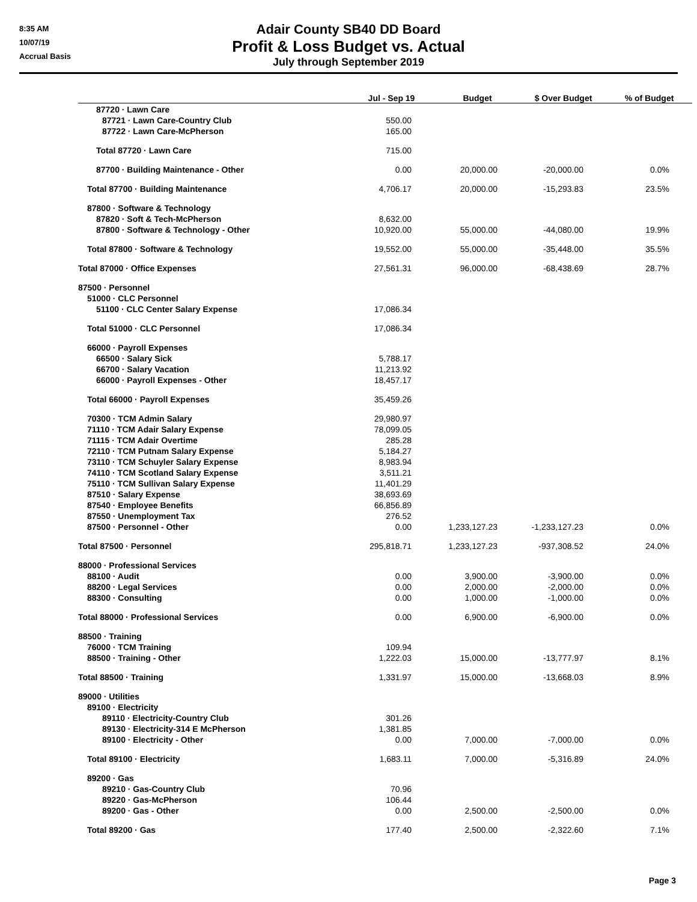8:35 AM
10/07/19
Accrual Basis
Adair County SB40 DD Board
Profit & Loss Budget vs. Actual
July through September 2019
| | Jul - Sep 19 | Budget | $ Over Budget | % of Budget |
| --- | --- | --- | --- | --- |
| 87720 · Lawn Care | | | | |
| 87721 · Lawn Care-Country Club | 550.00 | | | |
| 87722 · Lawn Care-McPherson | 165.00 | | | |
| Total 87720 · Lawn Care | 715.00 | | | |
| 87700 · Building Maintenance - Other | 0.00 | 20,000.00 | -20,000.00 | 0.0% |
| Total 87700 · Building Maintenance | 4,706.17 | 20,000.00 | -15,293.83 | 23.5% |
| 87800 · Software & Technology | | | | |
| 87820 · Soft & Tech-McPherson | 8,632.00 | | | |
| 87800 · Software & Technology - Other | 10,920.00 | 55,000.00 | -44,080.00 | 19.9% |
| Total 87800 · Software & Technology | 19,552.00 | 55,000.00 | -35,448.00 | 35.5% |
| Total 87000 · Office Expenses | 27,561.31 | 96,000.00 | -68,438.69 | 28.7% |
| 87500 · Personnel | | | | |
| 51000 · CLC Personnel | | | | |
| 51100 · CLC Center Salary Expense | 17,086.34 | | | |
| Total 51000 · CLC Personnel | 17,086.34 | | | |
| 66000 · Payroll Expenses | | | | |
| 66500 · Salary Sick | 5,788.17 | | | |
| 66700 · Salary Vacation | 11,213.92 | | | |
| 66000 · Payroll Expenses - Other | 18,457.17 | | | |
| Total 66000 · Payroll Expenses | 35,459.26 | | | |
| 70300 · TCM Admin Salary | 29,980.97 | | | |
| 71110 · TCM Adair Salary Expense | 78,099.05 | | | |
| 71115 · TCM Adair Overtime | 285.28 | | | |
| 72110 · TCM Putnam Salary Expense | 5,184.27 | | | |
| 73110 · TCM Schuyler Salary Expense | 8,983.94 | | | |
| 74110 · TCM Scotland Salary Expense | 3,511.21 | | | |
| 75110 · TCM Sullivan Salary Expense | 11,401.29 | | | |
| 87510 · Salary Expense | 38,693.69 | | | |
| 87540 · Employee Benefits | 66,856.89 | | | |
| 87550 · Unemployment Tax | 276.52 | | | |
| 87500 · Personnel - Other | 0.00 | 1,233,127.23 | -1,233,127.23 | 0.0% |
| Total 87500 · Personnel | 295,818.71 | 1,233,127.23 | -937,308.52 | 24.0% |
| 88000 · Professional Services | | | | |
| 88100 · Audit | 0.00 | 3,900.00 | -3,900.00 | 0.0% |
| 88200 · Legal Services | 0.00 | 2,000.00 | -2,000.00 | 0.0% |
| 88300 · Consulting | 0.00 | 1,000.00 | -1,000.00 | 0.0% |
| Total 88000 · Professional Services | 0.00 | 6,900.00 | -6,900.00 | 0.0% |
| 88500 · Training | | | | |
| 76000 · TCM Training | 109.94 | | | |
| 88500 · Training - Other | 1,222.03 | 15,000.00 | -13,777.97 | 8.1% |
| Total 88500 · Training | 1,331.97 | 15,000.00 | -13,668.03 | 8.9% |
| 89000 · Utilities | | | | |
| 89100 · Electricity | | | | |
| 89110 · Electricity-Country Club | 301.26 | | | |
| 89130 · Electricity-314 E McPherson | 1,381.85 | | | |
| 89100 · Electricity - Other | 0.00 | 7,000.00 | -7,000.00 | 0.0% |
| Total 89100 · Electricity | 1,683.11 | 7,000.00 | -5,316.89 | 24.0% |
| 89200 · Gas | | | | |
| 89210 · Gas-Country Club | 70.96 | | | |
| 89220 · Gas-McPherson | 106.44 | | | |
| 89200 · Gas - Other | 0.00 | 2,500.00 | -2,500.00 | 0.0% |
| Total 89200 · Gas | 177.40 | 2,500.00 | -2,322.60 | 7.1% |
Page 3